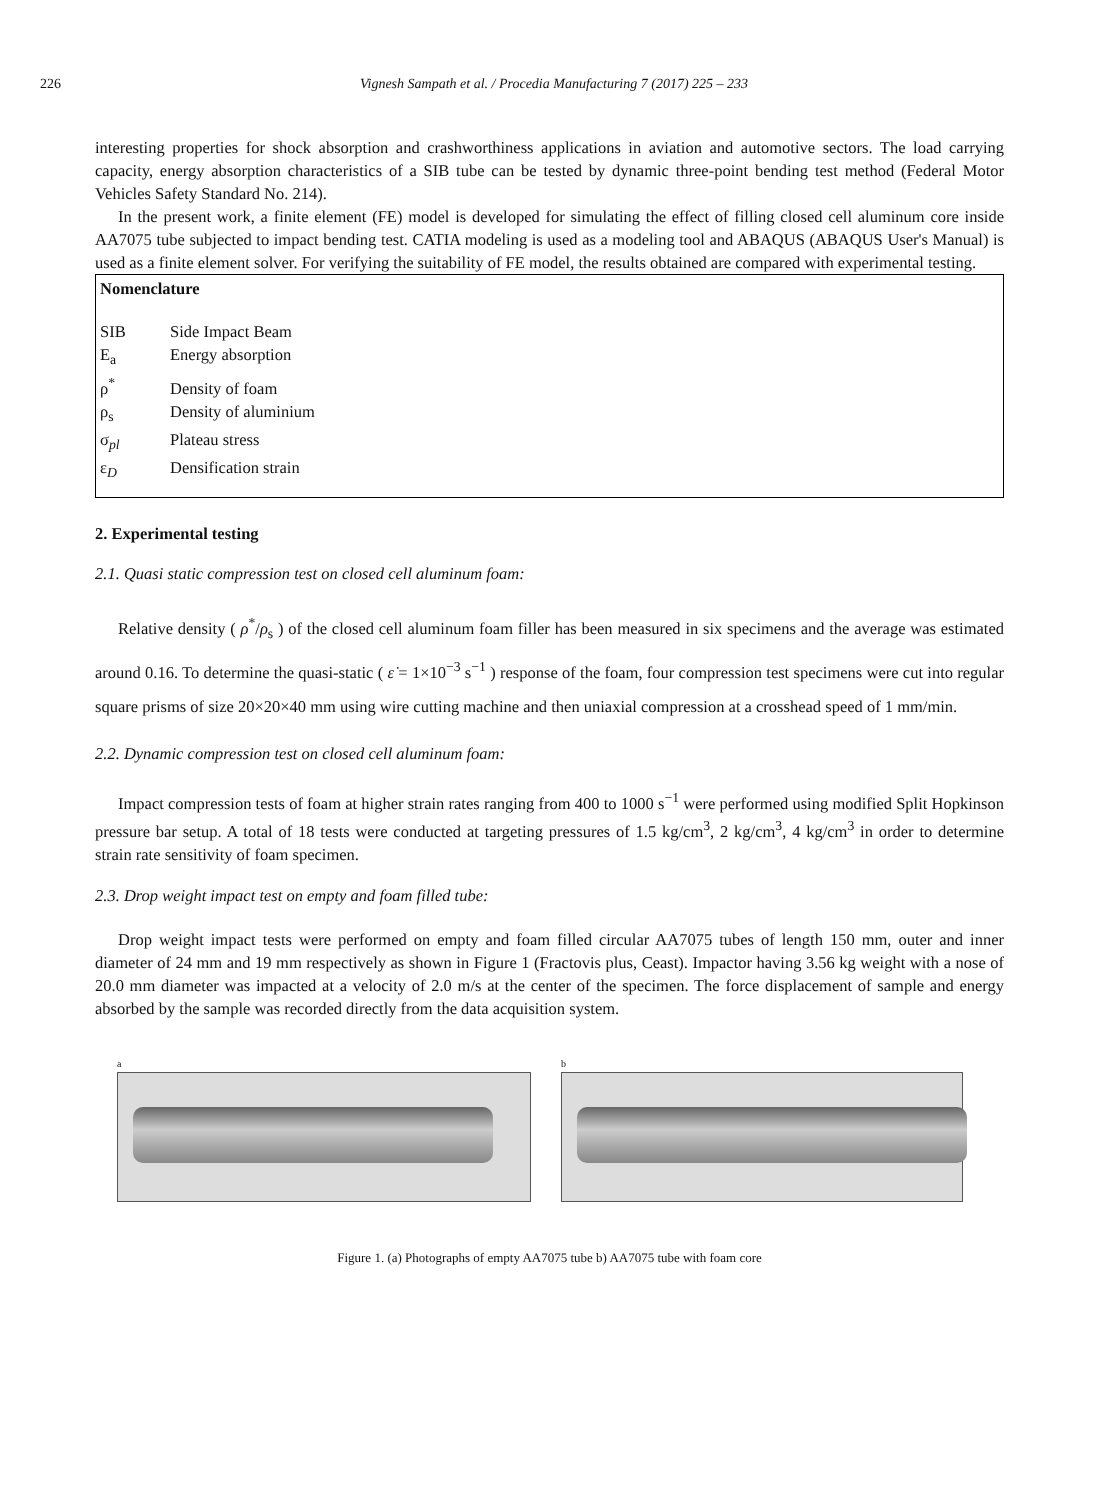226 Vignesh Sampath et al. / Procedia Manufacturing 7 (2017) 225 – 233
interesting properties for shock absorption and crashworthiness applications in aviation and automotive sectors. The load carrying capacity, energy absorption characteristics of a SIB tube can be tested by dynamic three-point bending test method (Federal Motor Vehicles Safety Standard No. 214).
In the present work, a finite element (FE) model is developed for simulating the effect of filling closed cell aluminum core inside AA7075 tube subjected to impact bending test. CATIA modeling is used as a modeling tool and ABAQUS (ABAQUS User's Manual) is used as a finite element solver. For verifying the suitability of FE model, the results obtained are compared with experimental testing.
Nomenclature
SIB Side Impact Beam
E<sub>a</sub> Energy absorption
ρ<sup>*</sup> Density of foam
ρ<sub>s</sub> Density of aluminium
σ<sub>pl</sub> Plateau stress
ε<sub>D</sub> Densification strain
2. Experimental testing
2.1. Quasi static compression test on closed cell aluminum foam:
Relative density ( ρ<sup>*</sup>/ρ<sub>s</sub> ) of the closed cell aluminum foam filler has been measured in six specimens and the average was estimated around 0.16. To determine the quasi-static ( ε̇ = 1×10<sup>−3</sup> s<sup>−1</sup> ) response of the foam, four compression test specimens were cut into regular square prisms of size 20×20×40 mm using wire cutting machine and then uniaxial compression at a crosshead speed of 1 mm/min.
2.2. Dynamic compression test on closed cell aluminum foam:
Impact compression tests of foam at higher strain rates ranging from 400 to 1000 s<sup>−1</sup> were performed using modified Split Hopkinson pressure bar setup. A total of 18 tests were conducted at targeting pressures of 1.5 kg/cm<sup>3</sup>, 2 kg/cm<sup>3</sup>, 4 kg/cm<sup>3</sup> in order to determine strain rate sensitivity of foam specimen.
2.3. Drop weight impact test on empty and foam filled tube:
Drop weight impact tests were performed on empty and foam filled circular AA7075 tubes of length 150 mm, outer and inner diameter of 24 mm and 19 mm respectively as shown in Figure 1 (Fractovis plus, Ceast). Impactor having 3.56 kg weight with a nose of 20.0 mm diameter was impacted at a velocity of 2.0 m/s at the center of the specimen. The force displacement of sample and energy absorbed by the sample was recorded directly from the data acquisition system.
a b
Figure 1. (a) Photographs of empty AA7075 tube b) AA7075 tube with foam core